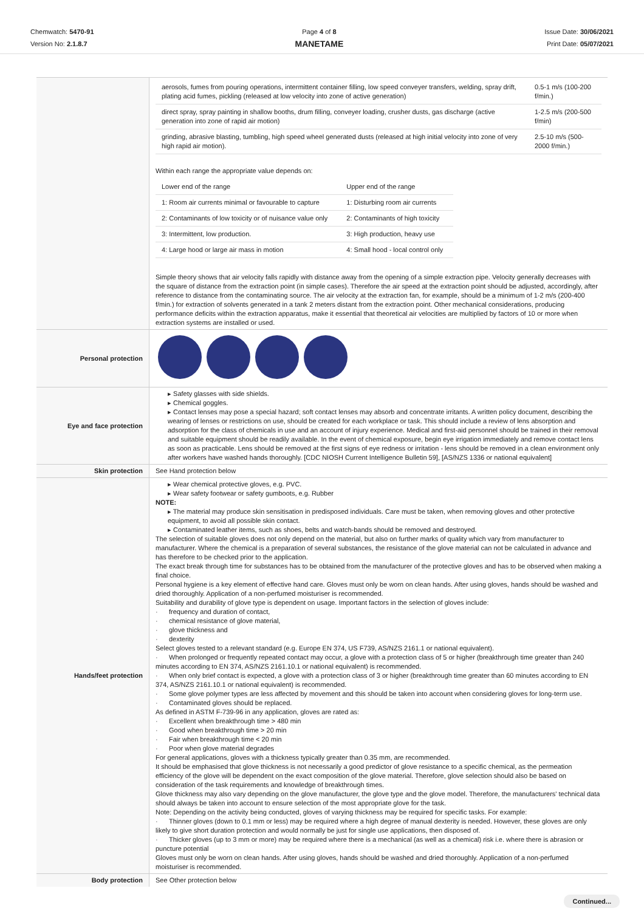Chemwatch: 5470-91
Version No: 2.1.8.7
Page 4 of 8
MANETAME
Issue Date: 30/06/2021
Print Date: 05/07/2021
| | / aerosols, fumes from pouring operations, intermittent container filling, low speed conveyer transfers, welding, spray drift, plating acid fumes, pickling (released at low velocity into zone of active generation) / 0.5-1 m/s (100-200 f/min.) / / direct spray, spray painting in shallow booths, drum filling, conveyer loading, crusher dusts, gas discharge (active generation into zone of rapid air motion) / 1-2.5 m/s (200-500 f/min) / / grinding, abrasive blasting, tumbling, high speed wheel generated dusts (released at high initial velocity into zone of very high rapid air motion). / 2.5-10 m/s (500-2000 f/min.) / Within each range the appropriate value depends on: / Lower end of the range / Upper end of the range / / 1: Room air currents minimal or favourable to capture / 1: Disturbing room air currents / / 2: Contaminants of low toxicity or of nuisance value only / 2: Contaminants of high toxicity / / 3: Intermittent, low production. / 3: High production, heavy use / / 4: Large hood or large air mass in motion / 4: Small hood - local control only / Simple theory shows that air velocity falls rapidly with distance away from the opening of a simple extraction pipe. Velocity generally decreases with the square of distance from the extraction point (in simple cases). Therefore the air speed at the extraction point should be adjusted, accordingly, after reference to distance from the contaminating source. The air velocity at the extraction fan, for example, should be a minimum of 1-2 m/s (200-400 f/min.) for extraction of solvents generated in a tank 2 meters distant from the extraction point. Other mechanical considerations, producing performance deficits within the extraction apparatus, make it essential that theoretical air velocities are multiplied by factors of 10 or more when extraction systems are installed or used. |
| Personal protection | |
| Eye and face protection | ▸ Safety glasses with side shields. ▸ Chemical goggles. ▸ Contact lenses may pose a special hazard; soft contact lenses may absorb and concentrate irritants. A written policy document, describing the wearing of lenses or restrictions on use, should be created for each workplace or task. This should include a review of lens absorption and adsorption for the class of chemicals in use and an account of injury experience. Medical and first-aid personnel should be trained in their removal and suitable equipment should be readily available. In the event of chemical exposure, begin eye irrigation immediately and remove contact lens as soon as practicable. Lens should be removed at the first signs of eye redness or irritation - lens should be removed in a clean environment only after workers have washed hands thoroughly. [CDC NIOSH Current Intelligence Bulletin 59], [AS/NZS 1336 or national equivalent] |
| Skin protection | See Hand protection below |
| Hands/feet protection | ▸ Wear chemical protective gloves, e.g. PVC. ▸ Wear safety footwear or safety gumboots, e.g. Rubber NOTE: ▸ The material may produce skin sensitisation in predisposed individuals. Care must be taken, when removing gloves and other protective equipment, to avoid all possible skin contact. ▸ Contaminated leather items, such as shoes, belts and watch-bands should be removed and destroyed. The selection of suitable gloves does not only depend on the material, but also on further marks of quality which vary from manufacturer to manufacturer. Where the chemical is a preparation of several substances, the resistance of the glove material can not be calculated in advance and has therefore to be checked prior to the application. The exact break through time for substances has to be obtained from the manufacturer of the protective gloves and has to be observed when making a final choice. Personal hygiene is a key element of effective hand care. Gloves must only be worn on clean hands. After using gloves, hands should be washed and dried thoroughly. Application of a non-perfumed moisturiser is recommended. Suitability and durability of glove type is dependent on usage. Important factors in the selection of gloves include: · frequency and duration of contact, · chemical resistance of glove material, · glove thickness and · dexterity Select gloves tested to a relevant standard (e.g. Europe EN 374, US F739, AS/NZS 2161.1 or national equivalent). · When prolonged or frequently repeated contact may occur, a glove with a protection class of 5 or higher (breakthrough time greater than 240 minutes according to EN 374, AS/NZS 2161.10.1 or national equivalent) is recommended. · When only brief contact is expected, a glove with a protection class of 3 or higher (breakthrough time greater than 60 minutes according to EN 374, AS/NZS 2161.10.1 or national equivalent) is recommended. · Some glove polymer types are less affected by movement and this should be taken into account when considering gloves for long-term use. · Contaminated gloves should be replaced. As defined in ASTM F-739-96 in any application, gloves are rated as: · Excellent when breakthrough time > 480 min · Good when breakthrough time > 20 min · Fair when breakthrough time < 20 min · Poor when glove material degrades For general applications, gloves with a thickness typically greater than 0.35 mm, are recommended. It should be emphasised that glove thickness is not necessarily a good predictor of glove resistance to a specific chemical, as the permeation efficiency of the glove will be dependent on the exact composition of the glove material. Therefore, glove selection should also be based on consideration of the task requirements and knowledge of breakthrough times. Glove thickness may also vary depending on the glove manufacturer, the glove type and the glove model. Therefore, the manufacturers' technical data should always be taken into account to ensure selection of the most appropriate glove for the task. Note: Depending on the activity being conducted, gloves of varying thickness may be required for specific tasks. For example: · Thinner gloves (down to 0.1 mm or less) may be required where a high degree of manual dexterity is needed. However, these gloves are only likely to give short duration protection and would normally be just for single use applications, then disposed of. · Thicker gloves (up to 3 mm or more) may be required where there is a mechanical (as well as a chemical) risk i.e. where there is abrasion or puncture potential Gloves must only be worn on clean hands. After using gloves, hands should be washed and dried thoroughly. Application of a non-perfumed moisturiser is recommended. |
| Body protection | See Other protection below |
Continued...